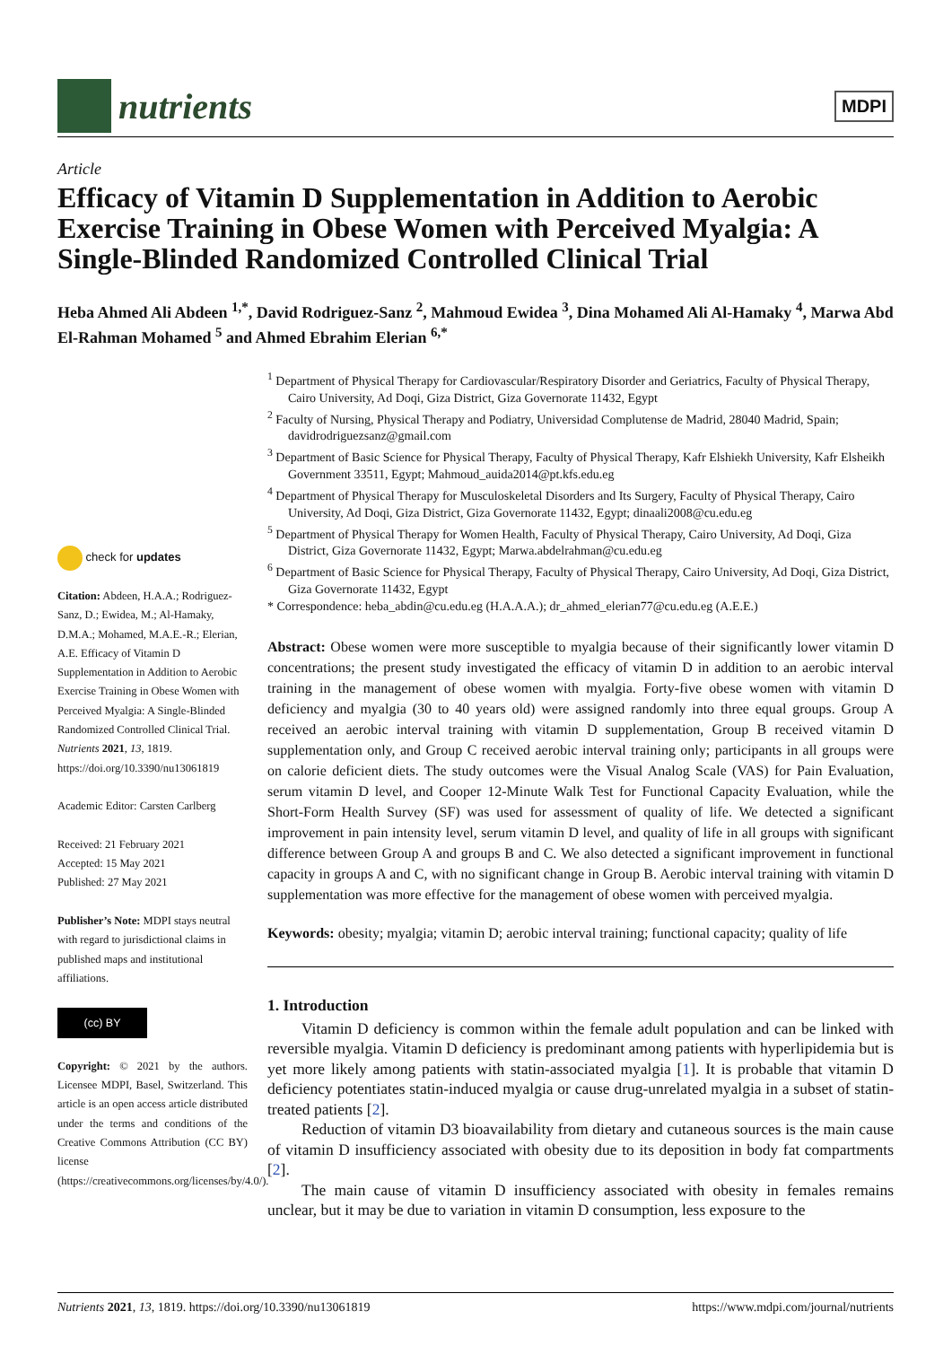nutrients
MDPI
Article
Efficacy of Vitamin D Supplementation in Addition to Aerobic Exercise Training in Obese Women with Perceived Myalgia: A Single-Blinded Randomized Controlled Clinical Trial
Heba Ahmed Ali Abdeen <sup>1,*</sup>, David Rodriguez-Sanz <sup>2</sup>, Mahmoud Ewidea <sup>3</sup>, Dina Mohamed Ali Al-Hamaky <sup>4</sup>, Marwa Abd El-Rahman Mohamed <sup>5</sup> and Ahmed Ebrahim Elerian <sup>6,*</sup>
check for updates
Citation: Abdeen, H.A.A.; Rodriguez-Sanz, D.; Ewidea, M.; Al-Hamaky, D.M.A.; Mohamed, M.A.E.-R.; Elerian, A.E. Efficacy of Vitamin D Supplementation in Addition to Aerobic Exercise Training in Obese Women with Perceived Myalgia: A Single-Blinded Randomized Controlled Clinical Trial. Nutrients 2021, 13, 1819. https://doi.org/10.3390/nu13061819
Academic Editor: Carsten Carlberg
Received: 21 February 2021
Accepted: 15 May 2021
Published: 27 May 2021
Publisher’s Note: MDPI stays neutral with regard to jurisdictional claims in published maps and institutional affiliations.
(cc) BY
Copyright: © 2021 by the authors. Licensee MDPI, Basel, Switzerland. This article is an open access article distributed under the terms and conditions of the Creative Commons Attribution (CC BY) license (https://creativecommons.org/licenses/by/4.0/).
<sup>1</sup> Department of Physical Therapy for Cardiovascular/Respiratory Disorder and Geriatrics, Faculty of Physical Therapy, Cairo University, Ad Doqi, Giza District, Giza Governorate 11432, Egypt
<sup>2</sup> Faculty of Nursing, Physical Therapy and Podiatry, Universidad Complutense de Madrid, 28040 Madrid, Spain; davidrodriguezsanz@gmail.com
<sup>3</sup> Department of Basic Science for Physical Therapy, Faculty of Physical Therapy, Kafr Elshiekh University, Kafr Elsheikh Government 33511, Egypt; Mahmoud_auida2014@pt.kfs.edu.eg
<sup>4</sup> Department of Physical Therapy for Musculoskeletal Disorders and Its Surgery, Faculty of Physical Therapy, Cairo University, Ad Doqi, Giza District, Giza Governorate 11432, Egypt; dinaali2008@cu.edu.eg
<sup>5</sup> Department of Physical Therapy for Women Health, Faculty of Physical Therapy, Cairo University, Ad Doqi, Giza District, Giza Governorate 11432, Egypt; Marwa.abdelrahman@cu.edu.eg
<sup>6</sup> Department of Basic Science for Physical Therapy, Faculty of Physical Therapy, Cairo University, Ad Doqi, Giza District, Giza Governorate 11432, Egypt
* Correspondence: heba_abdin@cu.edu.eg (H.A.A.A.); dr_ahmed_elerian77@cu.edu.eg (A.E.E.)
Abstract: Obese women were more susceptible to myalgia because of their significantly lower vitamin D concentrations; the present study investigated the efficacy of vitamin D in addition to an aerobic interval training in the management of obese women with myalgia. Forty-five obese women with vitamin D deficiency and myalgia (30 to 40 years old) were assigned randomly into three equal groups. Group A received an aerobic interval training with vitamin D supplementation, Group B received vitamin D supplementation only, and Group C received aerobic interval training only; participants in all groups were on calorie deficient diets. The study outcomes were the Visual Analog Scale (VAS) for Pain Evaluation, serum vitamin D level, and Cooper 12-Minute Walk Test for Functional Capacity Evaluation, while the Short-Form Health Survey (SF) was used for assessment of quality of life. We detected a significant improvement in pain intensity level, serum vitamin D level, and quality of life in all groups with significant difference between Group A and groups B and C. We also detected a significant improvement in functional capacity in groups A and C, with no significant change in Group B. Aerobic interval training with vitamin D supplementation was more effective for the management of obese women with perceived myalgia.
Keywords: obesity; myalgia; vitamin D; aerobic interval training; functional capacity; quality of life
1. Introduction
Vitamin D deficiency is common within the female adult population and can be linked with reversible myalgia. Vitamin D deficiency is predominant among patients with hyperlipidemia but is yet more likely among patients with statin-associated myalgia [1]. It is probable that vitamin D deficiency potentiates statin-induced myalgia or cause drug-unrelated myalgia in a subset of statin-treated patients [2].
Reduction of vitamin D3 bioavailability from dietary and cutaneous sources is the main cause of vitamin D insufficiency associated with obesity due to its deposition in body fat compartments [2].
The main cause of vitamin D insufficiency associated with obesity in females remains unclear, but it may be due to variation in vitamin D consumption, less exposure to the
Nutrients 2021, 13, 1819. https://doi.org/10.3390/nu13061819 https://www.mdpi.com/journal/nutrients